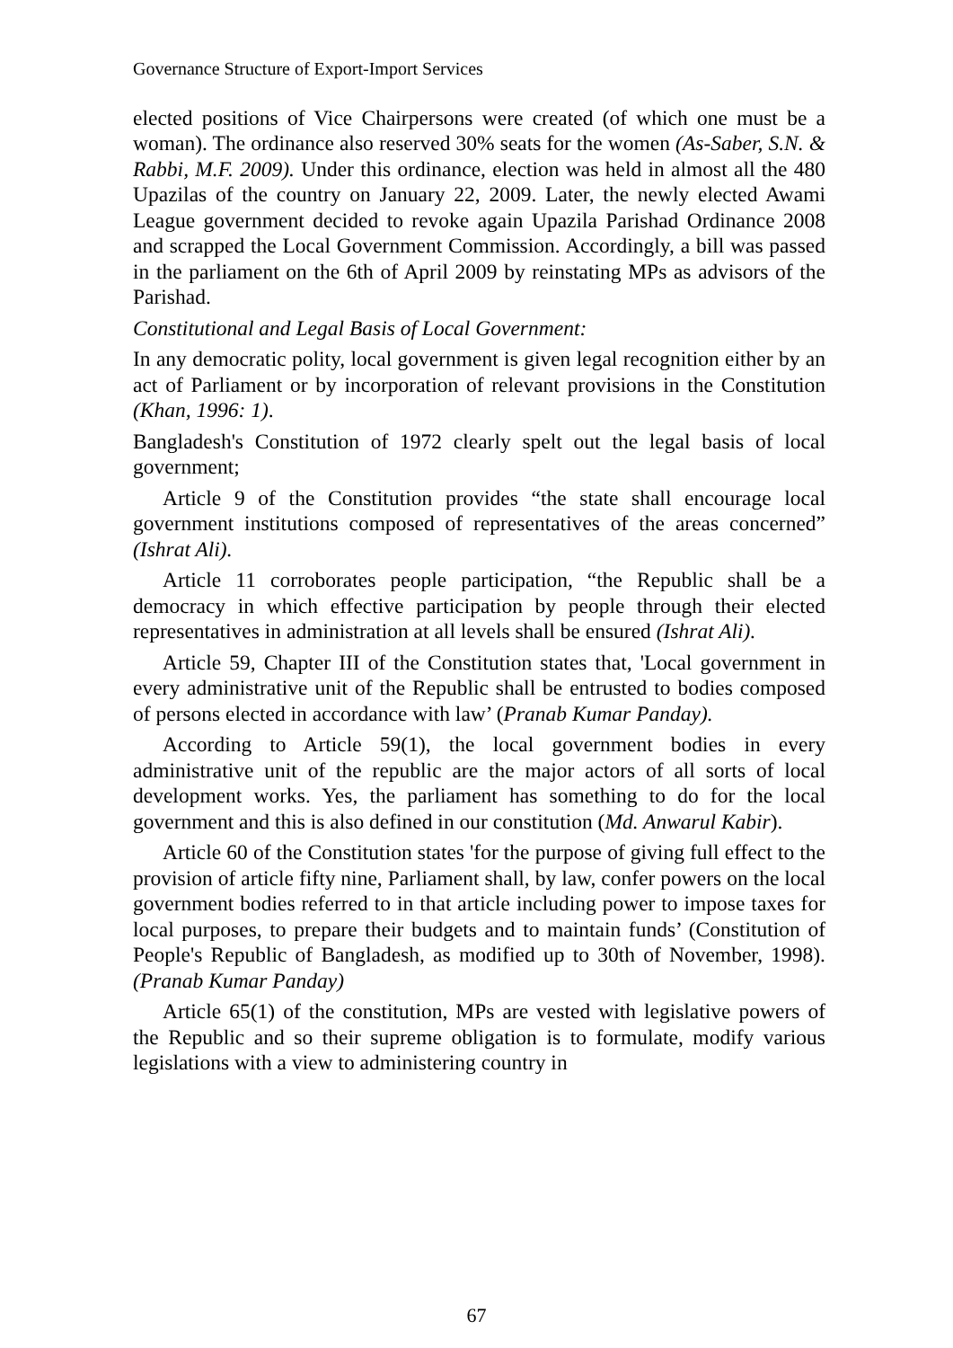Governance Structure of Export-Import Services
elected positions of Vice Chairpersons were created (of which one must be a woman). The ordinance also reserved 30% seats for the women (As-Saber, S.N. & Rabbi, M.F. 2009). Under this ordinance, election was held in almost all the 480 Upazilas of the country on January 22, 2009. Later, the newly elected Awami League government decided to revoke again Upazila Parishad Ordinance 2008 and scrapped the Local Government Commission. Accordingly, a bill was passed in the parliament on the 6th of April 2009 by reinstating MPs as advisors of the Parishad.
Constitutional and Legal Basis of Local Government:
In any democratic polity, local government is given legal recognition either by an act of Parliament or by incorporation of relevant provisions in the Constitution (Khan, 1996: 1).
Bangladesh's Constitution of 1972 clearly spelt out the legal basis of local government;
Article 9 of the Constitution provides “the state shall encourage local government institutions composed of representatives of the areas concerned” (Ishrat Ali).
Article 11 corroborates people participation, “the Republic shall be a democracy in which effective participation by people through their elected representatives in administration at all levels shall be ensured (Ishrat Ali).
Article 59, Chapter III of the Constitution states that, 'Local government in every administrative unit of the Republic shall be entrusted to bodies composed of persons elected in accordance with law’ (Pranab Kumar Panday).
According to Article 59(1), the local government bodies in every administrative unit of the republic are the major actors of all sorts of local development works. Yes, the parliament has something to do for the local government and this is also defined in our constitution (Md. Anwarul Kabir).
Article 60 of the Constitution states 'for the purpose of giving full effect to the provision of article fifty nine, Parliament shall, by law, confer powers on the local government bodies referred to in that article including power to impose taxes for local purposes, to prepare their budgets and to maintain funds’ (Constitution of People's Republic of Bangladesh, as modified up to 30th of November, 1998). (Pranab Kumar Panday)
Article 65(1) of the constitution, MPs are vested with legislative powers of the Republic and so their supreme obligation is to formulate, modify various legislations with a view to administering country in
67